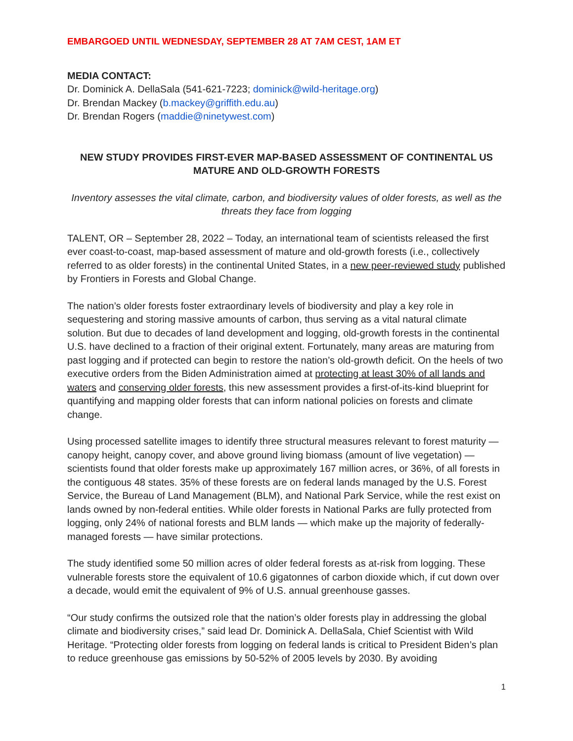EMBARGOED UNTIL WEDNESDAY, SEPTEMBER 28 AT 7AM CEST, 1AM ET
MEDIA CONTACT:
Dr. Dominick A. DellaSala (541-621-7223; dominick@wild-heritage.org)
Dr. Brendan Mackey (b.mackey@griffith.edu.au)
Dr. Brendan Rogers (maddie@ninetywest.com)
NEW STUDY PROVIDES FIRST-EVER MAP-BASED ASSESSMENT OF CONTINENTAL US MATURE AND OLD-GROWTH FORESTS
Inventory assesses the vital climate, carbon, and biodiversity values of older forests, as well as the threats they face from logging
TALENT, OR – September 28, 2022 – Today, an international team of scientists released the first ever coast-to-coast, map-based assessment of mature and old-growth forests (i.e., collectively referred to as older forests) in the continental United States, in a new peer-reviewed study published by Frontiers in Forests and Global Change.
The nation’s older forests foster extraordinary levels of biodiversity and play a key role in sequestering and storing massive amounts of carbon, thus serving as a vital natural climate solution. But due to decades of land development and logging, old-growth forests in the continental U.S. have declined to a fraction of their original extent. Fortunately, many areas are maturing from past logging and if protected can begin to restore the nation’s old-growth deficit. On the heels of two executive orders from the Biden Administration aimed at protecting at least 30% of all lands and waters and conserving older forests, this new assessment provides a first-of-its-kind blueprint for quantifying and mapping older forests that can inform national policies on forests and climate change.
Using processed satellite images to identify three structural measures relevant to forest maturity — canopy height, canopy cover, and above ground living biomass (amount of live vegetation) — scientists found that older forests make up approximately 167 million acres, or 36%, of all forests in the contiguous 48 states. 35% of these forests are on federal lands managed by the U.S. Forest Service, the Bureau of Land Management (BLM), and National Park Service, while the rest exist on lands owned by non-federal entities. While older forests in National Parks are fully protected from logging, only 24% of national forests and BLM lands — which make up the majority of federally-managed forests — have similar protections.
The study identified some 50 million acres of older federal forests as at-risk from logging. These vulnerable forests store the equivalent of 10.6 gigatonnes of carbon dioxide which, if cut down over a decade, would emit the equivalent of 9% of U.S. annual greenhouse gasses.
“Our study confirms the outsized role that the nation’s older forests play in addressing the global climate and biodiversity crises,” said lead Dr. Dominick A. DellaSala, Chief Scientist with Wild Heritage. “Protecting older forests from logging on federal lands is critical to President Biden’s plan to reduce greenhouse gas emissions by 50-52% of 2005 levels by 2030. By avoiding
1